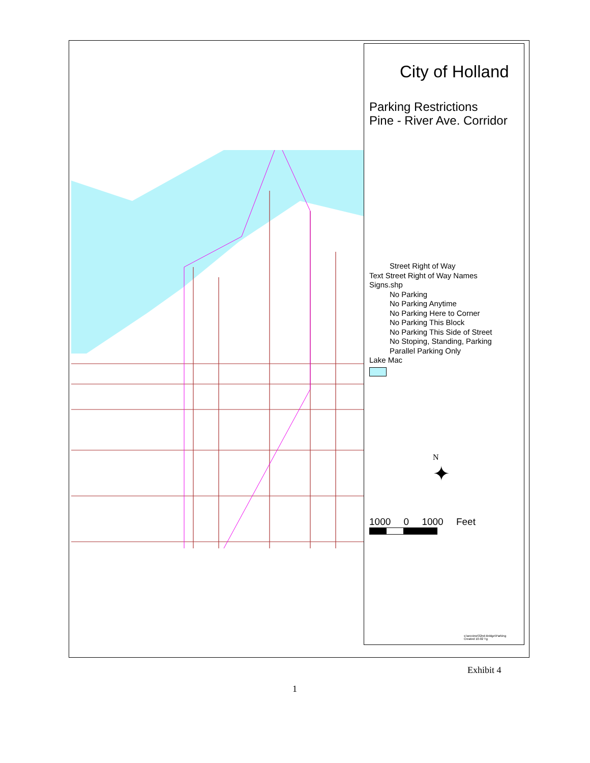City of Holland
Parking Restrictions
Pine - River Ave. Corridor
Street Right of Way
Text Street Right of Way Names
Signs.shp
No Parking
No Parking Anytime
No Parking Here to Corner
No Parking This Block
No Parking This Side of Street
No Stoping, Standing, Parking
Parallel Parking Only
Lake Mac
N
✦
1000 0 1000 Feet
s:\arcview\32nd-Bridge\Parking
Created 10-02 Tg
Exhibit 4
1